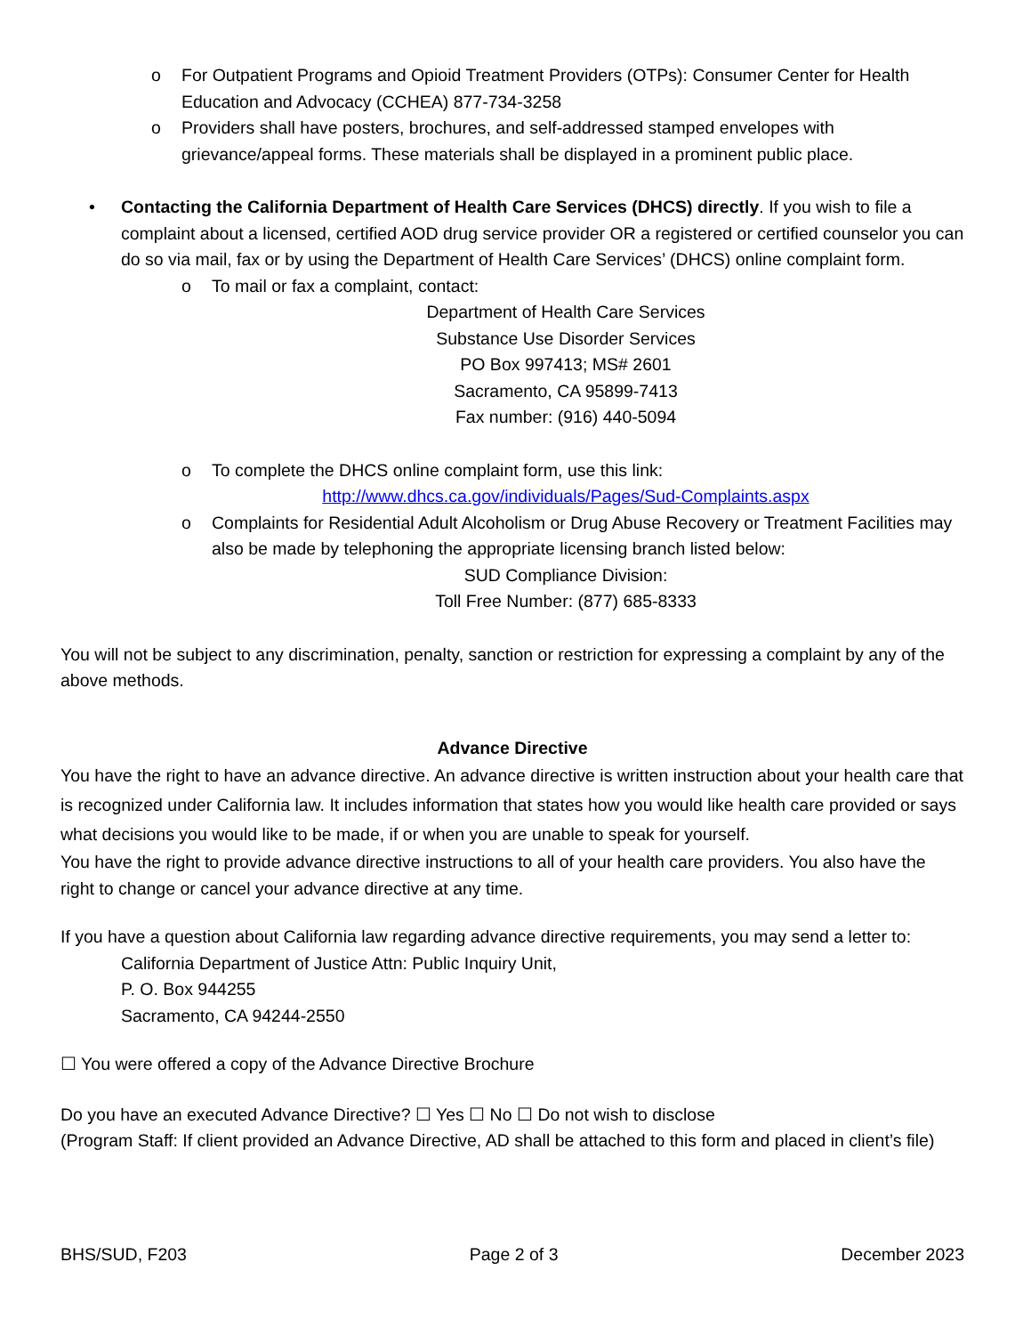o For Outpatient Programs and Opioid Treatment Providers (OTPs): Consumer Center for Health Education and Advocacy (CCHEA) 877-734-3258
o Providers shall have posters, brochures, and self-addressed stamped envelopes with grievance/appeal forms. These materials shall be displayed in a prominent public place.
• Contacting the California Department of Health Care Services (DHCS) directly. If you wish to file a complaint about a licensed, certified AOD drug service provider OR a registered or certified counselor you can do so via mail, fax or by using the Department of Health Care Services’ (DHCS) online complaint form.
o To mail or fax a complaint, contact:
Department of Health Care Services
Substance Use Disorder Services
PO Box 997413; MS# 2601
Sacramento, CA 95899-7413
Fax number: (916) 440-5094
o To complete the DHCS online complaint form, use this link:
http://www.dhcs.ca.gov/individuals/Pages/Sud-Complaints.aspx
o Complaints for Residential Adult Alcoholism or Drug Abuse Recovery or Treatment Facilities may also be made by telephoning the appropriate licensing branch listed below:
SUD Compliance Division:
Toll Free Number: (877) 685-8333
You will not be subject to any discrimination, penalty, sanction or restriction for expressing a complaint by any of the above methods.
Advance Directive
You have the right to have an advance directive. An advance directive is written instruction about your health care that is recognized under California law. It includes information that states how you would like health care provided or says what decisions you would like to be made, if or when you are unable to speak for yourself.
You have the right to provide advance directive instructions to all of your health care providers. You also have the right to change or cancel your advance directive at any time.
If you have a question about California law regarding advance directive requirements, you may send a letter to:
California Department of Justice Attn: Public Inquiry Unit,
P. O. Box 944255
Sacramento, CA 94244-2550
☐ You were offered a copy of the Advance Directive Brochure
Do you have an executed Advance Directive? ☐ Yes ☐ No ☐ Do not wish to disclose
(Program Staff: If client provided an Advance Directive, AD shall be attached to this form and placed in client’s file)
BHS/SUD, F203 Page 2 of 3 December 2023